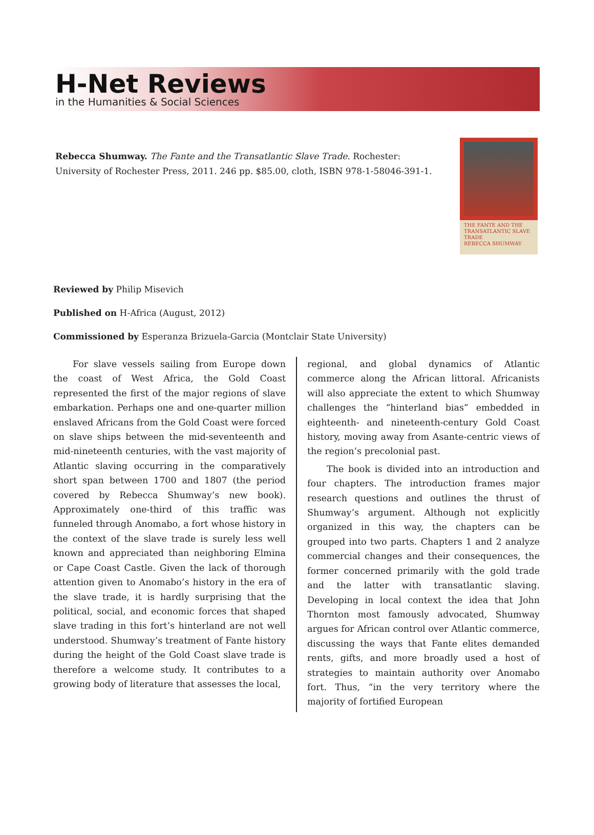H-Net Reviews
in the Humanities & Social Sciences
Rebecca Shumway. The Fante and the Transatlantic Slave Trade. Rochester: University of Rochester Press, 2011. 246 pp. $85.00, cloth, ISBN 978-1-58046-391-1.
THE FANTE AND THE TRANSATLANTIC SLAVE TRADE
REBECCA SHUMWAY
Reviewed by Philip Misevich
Published on H-Africa (August, 2012)
Commissioned by Esperanza Brizuela-Garcia (Montclair State University)
For slave vessels sailing from Europe down the coast of West Africa, the Gold Coast represented the first of the major regions of slave embarkation. Perhaps one and one-quarter million enslaved Africans from the Gold Coast were forced on slave ships between the mid-seventeenth and mid-nineteenth centuries, with the vast majority of Atlantic slaving occurring in the comparatively short span between 1700 and 1807 (the period covered by Rebecca Shumway’s new book). Approximately one-third of this traffic was funneled through Anomabo, a fort whose history in the context of the slave trade is surely less well known and appreciated than neighboring Elmina or Cape Coast Castle. Given the lack of thorough attention given to Anomabo’s history in the era of the slave trade, it is hardly surprising that the political, social, and economic forces that shaped slave trading in this fort’s hinterland are not well understood. Shumway’s treatment of Fante history during the height of the Gold Coast slave trade is therefore a welcome study. It contributes to a growing body of literature that assesses the local,
regional, and global dynamics of Atlantic commerce along the African littoral. Africanists will also appreciate the extent to which Shumway challenges the “hinterland bias” embedded in eighteenth- and nineteenth-century Gold Coast history, moving away from Asante-centric views of the region’s precolonial past.
The book is divided into an introduction and four chapters. The introduction frames major research questions and outlines the thrust of Shumway’s argument. Although not explicitly organized in this way, the chapters can be grouped into two parts. Chapters 1 and 2 analyze commercial changes and their consequences, the former concerned primarily with the gold trade and the latter with transatlantic slaving. Developing in local context the idea that John Thornton most famously advocated, Shumway argues for African control over Atlantic commerce, discussing the ways that Fante elites demanded rents, gifts, and more broadly used a host of strategies to maintain authority over Anomabo fort. Thus, “in the very territory where the majority of fortified European